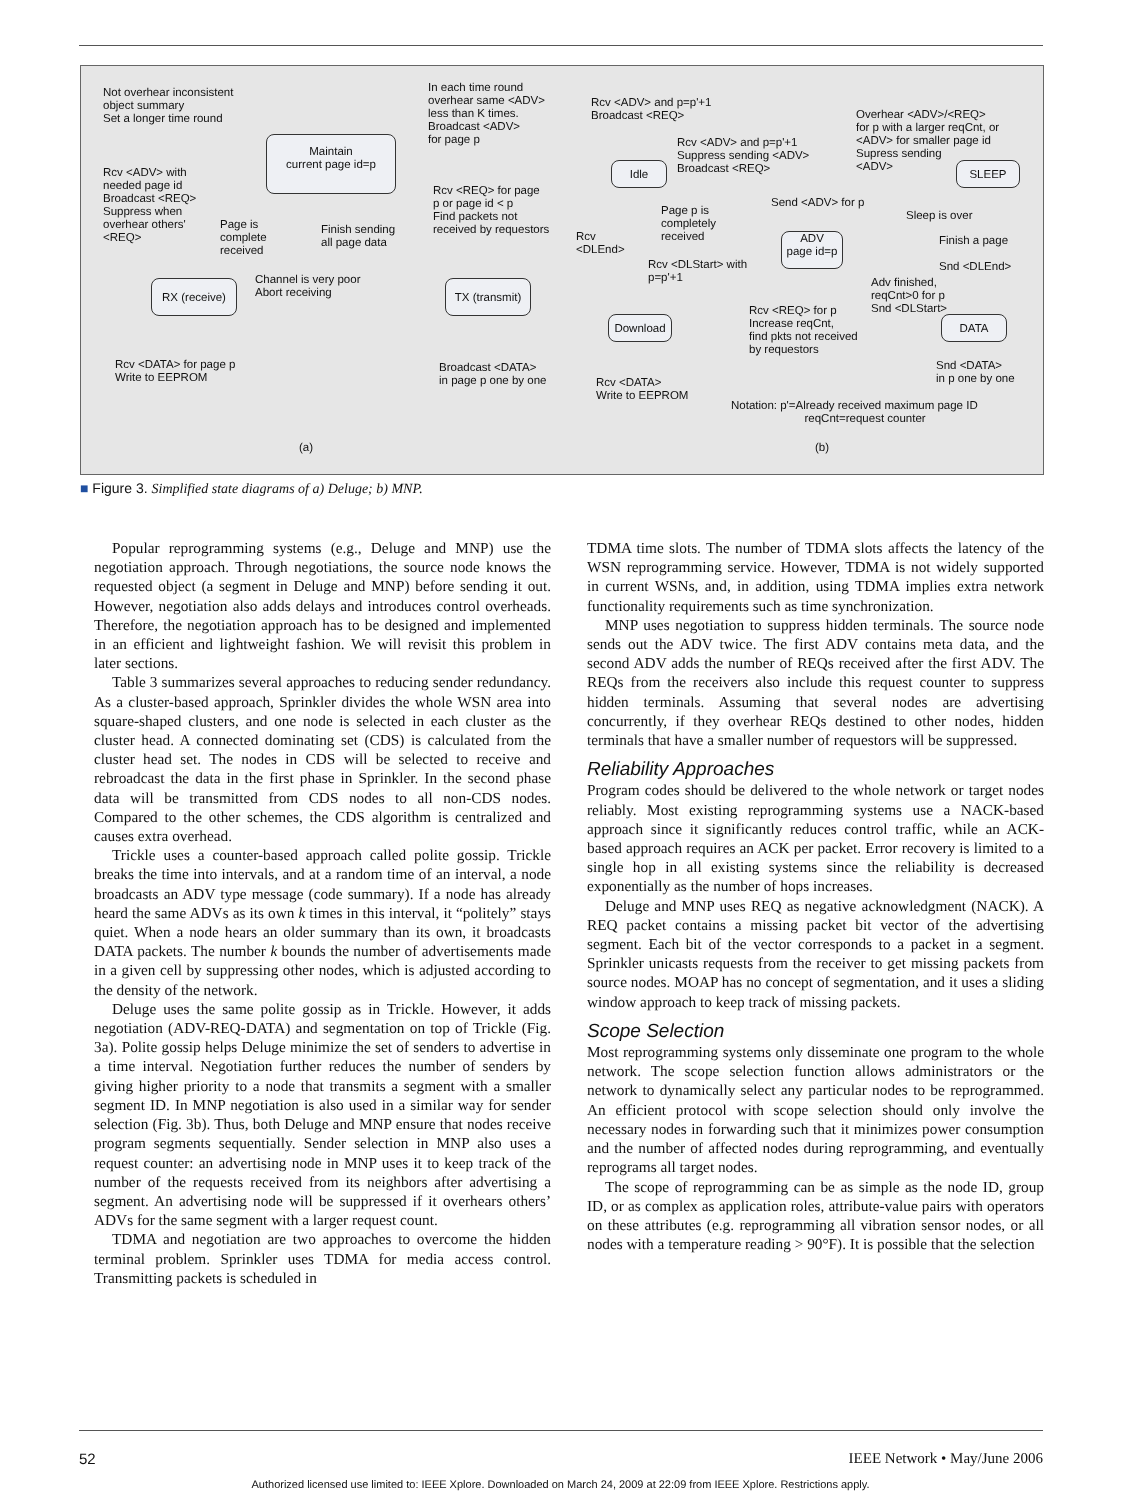Not overhear inconsistent
object summary
Set a longer time round
Maintain
current page id=p
In each time round
overhear same <ADV>
less than K times.
Broadcast <ADV>
for page p
Rcv <ADV> with
needed page id
Broadcast <REQ>
Suppress when
overhear others'
<REQ>
Page is
complete
received
Finish sending
all page data
Rcv <REQ> for page
p or page id < p
Find packets not
received by requestors
RX (receive)
Channel is very poor
Abort receiving
TX (transmit)
Rcv <DATA> for page p
Write to EEPROM
Broadcast <DATA>
in page p one by one
(a)
Rcv <ADV> and p=p'+1
Broadcast <REQ>
Rcv <ADV> and p=p'+1
Suppress sending <ADV>
Broadcast <REQ>
Overhear <ADV>/<REQ>
for p with a larger reqCnt, or
<ADV> for smaller page id
Supress sending
<ADV>
Idle SLEEP
Send <ADV> for p
Page p is
completely
received
Sleep is over
Rcv
<DLEnd>
ADV
page id=p
Finish a page
Snd <DLEnd>
Rcv <DLStart> with
p=p'+1
Adv finished,
reqCnt>0 for p
Snd <DLStart>
Rcv <REQ> for p
Increase reqCnt,
find pkts not received
by requestors
Download DATA
Snd <DATA>
in p one by one
Rcv <DATA>
Write to EEPROM
Notation: p'=Already received maximum page ID
reqCnt=request counter
(b)
■ Figure 3. Simplified state diagrams of a) Deluge; b) MNP.
Popular reprogramming systems (e.g., Deluge and MNP) use the negotiation approach. Through negotiations, the source node knows the requested object (a segment in Deluge and MNP) before sending it out. However, negotiation also adds delays and introduces control overheads. Therefore, the negotiation approach has to be designed and implemented in an efficient and lightweight fashion. We will revisit this problem in later sections.
Table 3 summarizes several approaches to reducing sender redundancy. As a cluster-based approach, Sprinkler divides the whole WSN area into square-shaped clusters, and one node is selected in each cluster as the cluster head. A connected dominating set (CDS) is calculated from the cluster head set. The nodes in CDS will be selected to receive and rebroadcast the data in the first phase in Sprinkler. In the second phase data will be transmitted from CDS nodes to all non-CDS nodes. Compared to the other schemes, the CDS algorithm is centralized and causes extra overhead.
Trickle uses a counter-based approach called polite gossip. Trickle breaks the time into intervals, and at a random time of an interval, a node broadcasts an ADV type message (code summary). If a node has already heard the same ADVs as its own k times in this interval, it “politely” stays quiet. When a node hears an older summary than its own, it broadcasts DATA packets. The number k bounds the number of advertisements made in a given cell by suppressing other nodes, which is adjusted according to the density of the network.
Deluge uses the same polite gossip as in Trickle. However, it adds negotiation (ADV-REQ-DATA) and segmentation on top of Trickle (Fig. 3a). Polite gossip helps Deluge minimize the set of senders to advertise in a time interval. Negotiation further reduces the number of senders by giving higher priority to a node that transmits a segment with a smaller segment ID. In MNP negotiation is also used in a similar way for sender selection (Fig. 3b). Thus, both Deluge and MNP ensure that nodes receive program segments sequentially. Sender selection in MNP also uses a request counter: an advertising node in MNP uses it to keep track of the number of the requests received from its neighbors after advertising a segment. An advertising node will be suppressed if it overhears others’ ADVs for the same segment with a larger request count.
TDMA and negotiation are two approaches to overcome the hidden terminal problem. Sprinkler uses TDMA for media access control. Transmitting packets is scheduled in
TDMA time slots. The number of TDMA slots affects the latency of the WSN reprogramming service. However, TDMA is not widely supported in current WSNs, and, in addition, using TDMA implies extra network functionality requirements such as time synchronization.
MNP uses negotiation to suppress hidden terminals. The source node sends out the ADV twice. The first ADV contains meta data, and the second ADV adds the number of REQs received after the first ADV. The REQs from the receivers also include this request counter to suppress hidden terminals. Assuming that several nodes are advertising concurrently, if they overhear REQs destined to other nodes, hidden terminals that have a smaller number of requestors will be suppressed.
Reliability Approaches
Program codes should be delivered to the whole network or target nodes reliably. Most existing reprogramming systems use a NACK-based approach since it significantly reduces control traffic, while an ACK-based approach requires an ACK per packet. Error recovery is limited to a single hop in all existing systems since the reliability is decreased exponentially as the number of hops increases.
Deluge and MNP uses REQ as negative acknowledgment (NACK). A REQ packet contains a missing packet bit vector of the advertising segment. Each bit of the vector corresponds to a packet in a segment. Sprinkler unicasts requests from the receiver to get missing packets from source nodes. MOAP has no concept of segmentation, and it uses a sliding window approach to keep track of missing packets.
Scope Selection
Most reprogramming systems only disseminate one program to the whole network. The scope selection function allows administrators or the network to dynamically select any particular nodes to be reprogrammed. An efficient protocol with scope selection should only involve the necessary nodes in forwarding such that it minimizes power consumption and the number of affected nodes during reprogramming, and eventually reprograms all target nodes.
The scope of reprogramming can be as simple as the node ID, group ID, or as complex as application roles, attribute-value pairs with operators on these attributes (e.g. reprogramming all vibration sensor nodes, or all nodes with a temperature reading > 90°F). It is possible that the selection
52 IEEE Network • May/June 2006
Authorized licensed use limited to: IEEE Xplore. Downloaded on March 24, 2009 at 22:09 from IEEE Xplore. Restrictions apply.